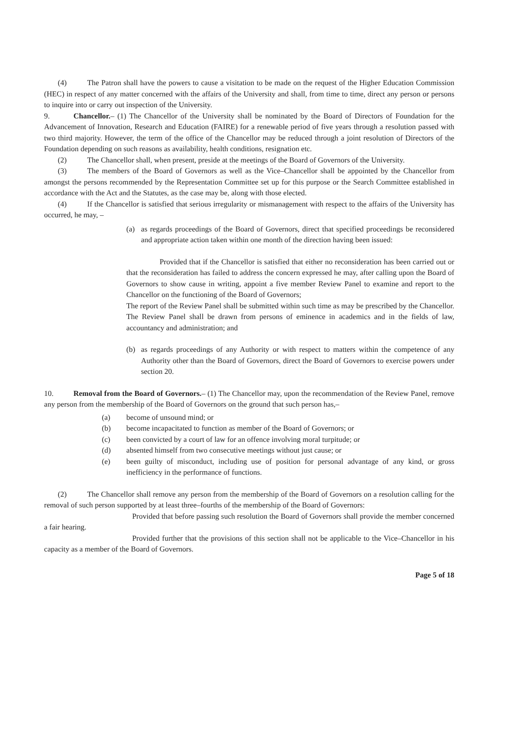(4) The Patron shall have the powers to cause a visitation to be made on the request of the Higher Education Commission (HEC) in respect of any matter concerned with the affairs of the University and shall, from time to time, direct any person or persons to inquire into or carry out inspection of the University.
9. Chancellor.– (1) The Chancellor of the University shall be nominated by the Board of Directors of Foundation for the Advancement of Innovation, Research and Education (FAIRE) for a renewable period of five years through a resolution passed with two third majority. However, the term of the office of the Chancellor may be reduced through a joint resolution of Directors of the Foundation depending on such reasons as availability, health conditions, resignation etc.
(2) The Chancellor shall, when present, preside at the meetings of the Board of Governors of the University.
(3) The members of the Board of Governors as well as the Vice–Chancellor shall be appointed by the Chancellor from amongst the persons recommended by the Representation Committee set up for this purpose or the Search Committee established in accordance with the Act and the Statutes, as the case may be, along with those elected.
(4) If the Chancellor is satisfied that serious irregularity or mismanagement with respect to the affairs of the University has occurred, he may, –
(a) as regards proceedings of the Board of Governors, direct that specified proceedings be reconsidered and appropriate action taken within one month of the direction having been issued:
Provided that if the Chancellor is satisfied that either no reconsideration has been carried out or that the reconsideration has failed to address the concern expressed he may, after calling upon the Board of Governors to show cause in writing, appoint a five member Review Panel to examine and report to the Chancellor on the functioning of the Board of Governors;
The report of the Review Panel shall be submitted within such time as may be prescribed by the Chancellor. The Review Panel shall be drawn from persons of eminence in academics and in the fields of law, accountancy and administration; and
(b) as regards proceedings of any Authority or with respect to matters within the competence of any Authority other than the Board of Governors, direct the Board of Governors to exercise powers under section 20.
10. Removal from the Board of Governors.– (1) The Chancellor may, upon the recommendation of the Review Panel, remove any person from the membership of the Board of Governors on the ground that such person has,–
(a) become of unsound mind; or
(b) become incapacitated to function as member of the Board of Governors; or
(c) been convicted by a court of law for an offence involving moral turpitude; or
(d) absented himself from two consecutive meetings without just cause; or
(e) been guilty of misconduct, including use of position for personal advantage of any kind, or gross inefficiency in the performance of functions.
(2) The Chancellor shall remove any person from the membership of the Board of Governors on a resolution calling for the removal of such person supported by at least three–fourths of the membership of the Board of Governors:
Provided that before passing such resolution the Board of Governors shall provide the member concerned a fair hearing.
Provided further that the provisions of this section shall not be applicable to the Vice–Chancellor in his capacity as a member of the Board of Governors.
Page 5 of 18